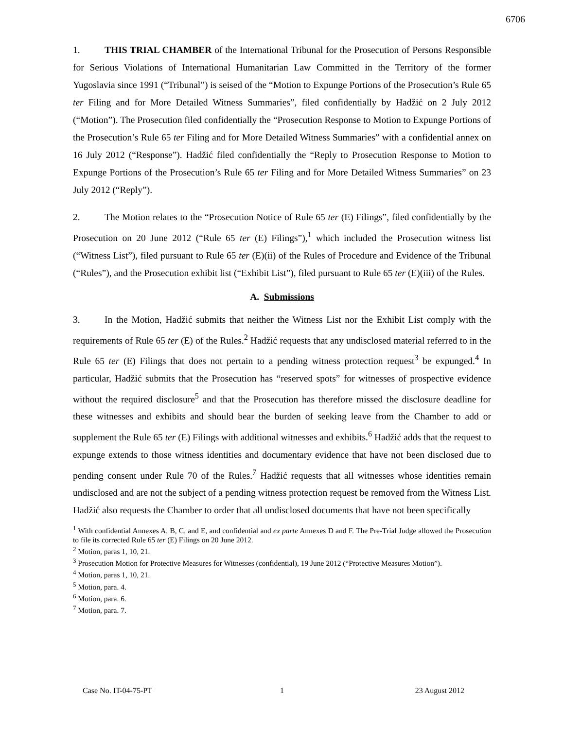6706
1. THIS TRIAL CHAMBER of the International Tribunal for the Prosecution of Persons Responsible for Serious Violations of International Humanitarian Law Committed in the Territory of the former Yugoslavia since 1991 (“Tribunal”) is seised of the “Motion to Expunge Portions of the Prosecution’s Rule 65 ter Filing and for More Detailed Witness Summaries”, filed confidentially by Hadžić on 2 July 2012 (“Motion”). The Prosecution filed confidentially the “Prosecution Response to Motion to Expunge Portions of the Prosecution’s Rule 65 ter Filing and for More Detailed Witness Summaries” with a confidential annex on 16 July 2012 (“Response”). Hadžić filed confidentially the “Reply to Prosecution Response to Motion to Expunge Portions of the Prosecution’s Rule 65 ter Filing and for More Detailed Witness Summaries” on 23 July 2012 (“Reply”).
2. The Motion relates to the “Prosecution Notice of Rule 65 ter (E) Filings”, filed confidentially by the Prosecution on 20 June 2012 (“Rule 65 ter (E) Filings”),<sup>1</sup> which included the Prosecution witness list (“Witness List”), filed pursuant to Rule 65 ter (E)(ii) of the Rules of Procedure and Evidence of the Tribunal (“Rules”), and the Prosecution exhibit list (“Exhibit List”), filed pursuant to Rule 65 ter (E)(iii) of the Rules.
A. Submissions
3. In the Motion, Hadžić submits that neither the Witness List nor the Exhibit List comply with the requirements of Rule 65 ter (E) of the Rules.<sup>2</sup> Hadžić requests that any undisclosed material referred to in the Rule 65 ter (E) Filings that does not pertain to a pending witness protection request<sup>3</sup> be expunged.<sup>4</sup> In particular, Hadžić submits that the Prosecution has “reserved spots” for witnesses of prospective evidence without the required disclosure<sup>5</sup> and that the Prosecution has therefore missed the disclosure deadline for these witnesses and exhibits and should bear the burden of seeking leave from the Chamber to add or supplement the Rule 65 ter (E) Filings with additional witnesses and exhibits.<sup>6</sup> Hadžić adds that the request to expunge extends to those witness identities and documentary evidence that have not been disclosed due to pending consent under Rule 70 of the Rules.<sup>7</sup> Hadžić requests that all witnesses whose identities remain undisclosed and are not the subject of a pending witness protection request be removed from the Witness List. Hadžić also requests the Chamber to order that all undisclosed documents that have not been specifically
<sup>1</sup> With confidential Annexes A, B, C, and E, and confidential and ex parte Annexes D and F. The Pre-Trial Judge allowed the Prosecution to file its corrected Rule 65 ter (E) Filings on 20 June 2012.
<sup>2</sup> Motion, paras 1, 10, 21.
<sup>3</sup> Prosecution Motion for Protective Measures for Witnesses (confidential), 19 June 2012 (“Protective Measures Motion”).
<sup>4</sup> Motion, paras 1, 10, 21.
<sup>5</sup> Motion, para. 4.
<sup>6</sup> Motion, para. 6.
<sup>7</sup> Motion, para. 7.
1
Case No. IT-04-75-PT 23 August 2012